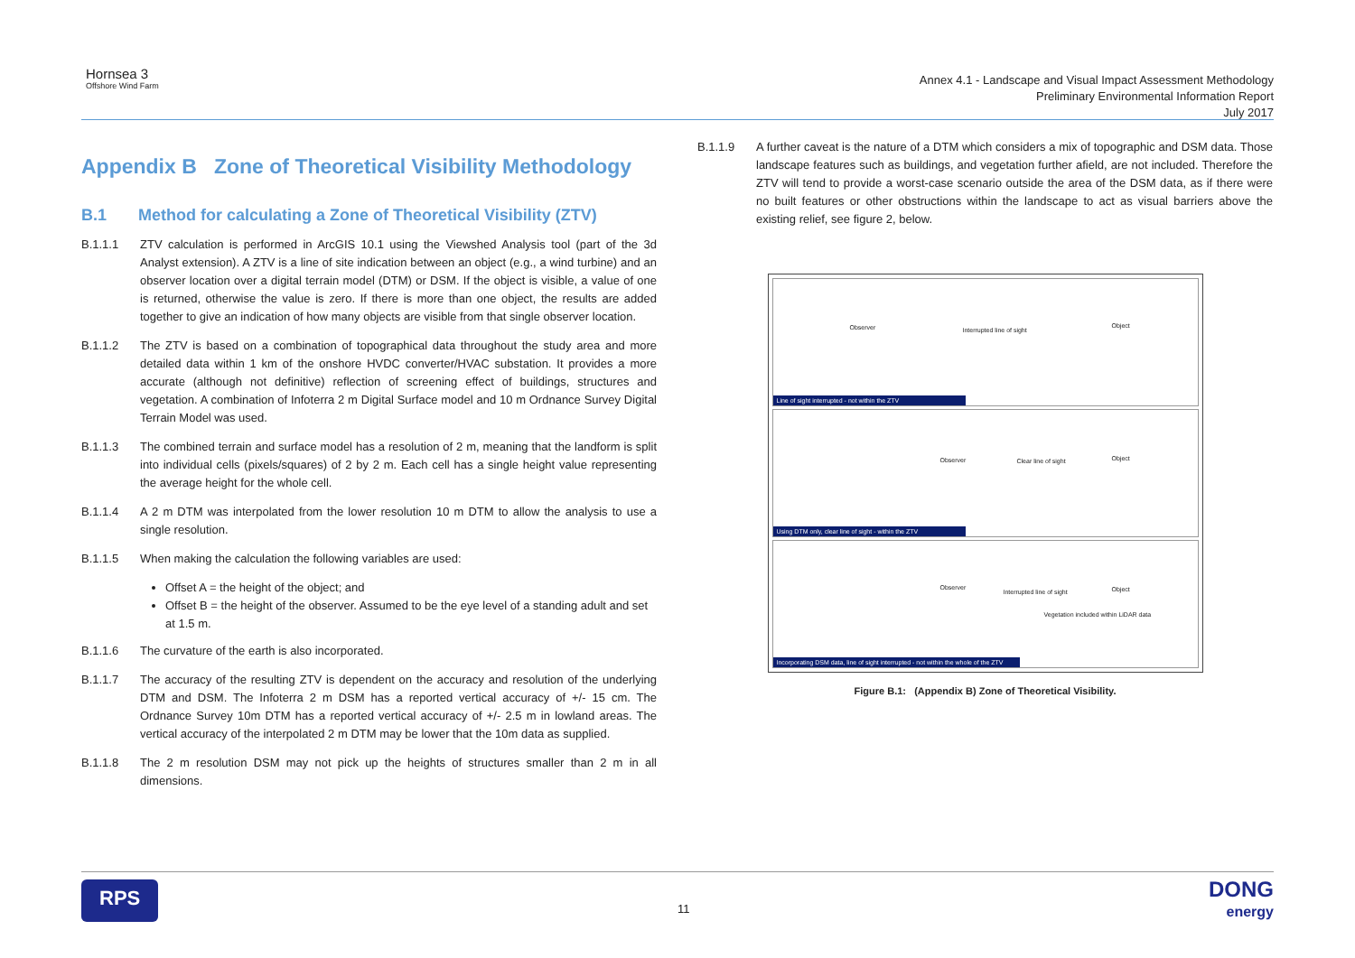Hornsea 3
Offshore Wind Farm
Annex 4.1 - Landscape and Visual Impact Assessment Methodology
Preliminary Environmental Information Report
July 2017
Appendix B Zone of Theoretical Visibility Methodology
B.1 Method for calculating a Zone of Theoretical Visibility (ZTV)
B.1.1.1 ZTV calculation is performed in ArcGIS 10.1 using the Viewshed Analysis tool (part of the 3d Analyst extension). A ZTV is a line of site indication between an object (e.g., a wind turbine) and an observer location over a digital terrain model (DTM) or DSM. If the object is visible, a value of one is returned, otherwise the value is zero. If there is more than one object, the results are added together to give an indication of how many objects are visible from that single observer location.
B.1.1.2 The ZTV is based on a combination of topographical data throughout the study area and more detailed data within 1 km of the onshore HVDC converter/HVAC substation. It provides a more accurate (although not definitive) reflection of screening effect of buildings, structures and vegetation. A combination of Infoterra 2 m Digital Surface model and 10 m Ordnance Survey Digital Terrain Model was used.
B.1.1.3 The combined terrain and surface model has a resolution of 2 m, meaning that the landform is split into individual cells (pixels/squares) of 2 by 2 m. Each cell has a single height value representing the average height for the whole cell.
B.1.1.4 A 2 m DTM was interpolated from the lower resolution 10 m DTM to allow the analysis to use a single resolution.
B.1.1.5 When making the calculation the following variables are used:
Offset A = the height of the object; and
Offset B = the height of the observer. Assumed to be the eye level of a standing adult and set at 1.5 m.
B.1.1.6 The curvature of the earth is also incorporated.
B.1.1.7 The accuracy of the resulting ZTV is dependent on the accuracy and resolution of the underlying DTM and DSM. The Infoterra 2 m DSM has a reported vertical accuracy of +/- 15 cm. The Ordnance Survey 10m DTM has a reported vertical accuracy of +/- 2.5 m in lowland areas. The vertical accuracy of the interpolated 2 m DTM may be lower that the 10m data as supplied.
B.1.1.8 The 2 m resolution DSM may not pick up the heights of structures smaller than 2 m in all dimensions.
B.1.1.9 A further caveat is the nature of a DTM which considers a mix of topographic and DSM data. Those landscape features such as buildings, and vegetation further afield, are not included. Therefore the ZTV will tend to provide a worst-case scenario outside the area of the DSM data, as if there were no built features or other obstructions within the landscape to act as visual barriers above the existing relief, see figure 2, below.
Observer Interrupted line of sight
Object
Line of sight interrupted - not within the ZTV
Observer Clear line of sight Object
Using DTM only, clear line of sight - within the ZTV
Observer
Interrupted line of sight Object
Vegetation included within LiDAR data
Incorporating DSM data, line of sight interrupted - not within the whole of the ZTV
Figure B.1: (Appendix B) Zone of Theoretical Visibility.
RPS 11 DONG
energy